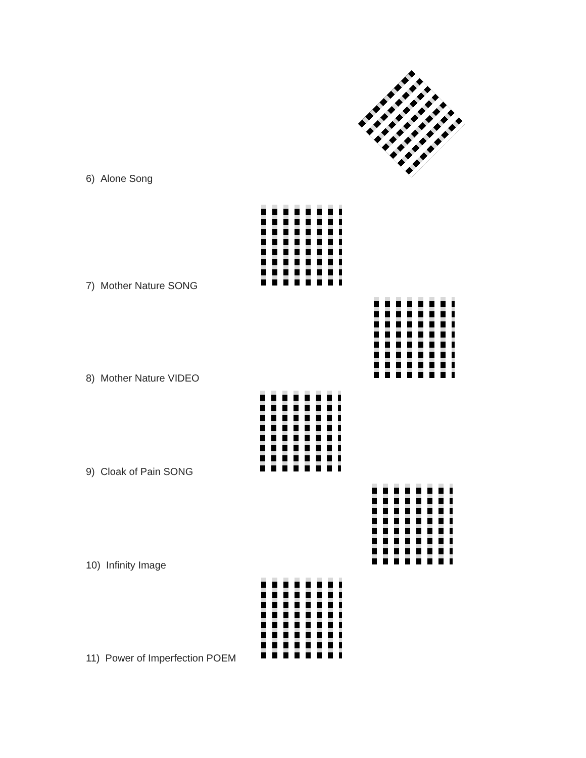6) Alone Song
7) Mother Nature SONG
8) Mother Nature VIDEO
9) Cloak of Pain SONG
10) Infinity Image
11) Power of Imperfection POEM